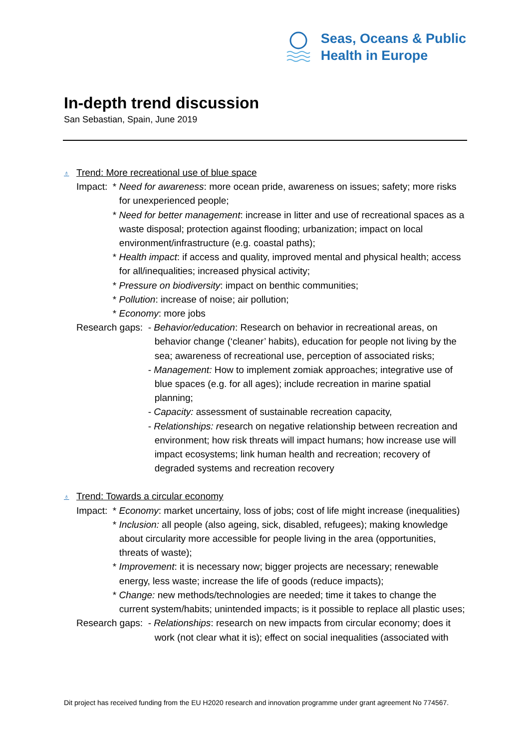Seas, Oceans & Public
Health in Europe
In-depth trend discussion
San Sebastian, Spain, June 2019
♁ Trend: More recreational use of blue space
Impact: * Need for awareness: more ocean pride, awareness on issues; safety; more risks for unexperienced people;
* Need for better management: increase in litter and use of recreational spaces as a waste disposal; protection against flooding; urbanization; impact on local environment/infrastructure (e.g. coastal paths);
* Health impact: if access and quality, improved mental and physical health; access for all/inequalities; increased physical activity;
* Pressure on biodiversity: impact on benthic communities;
* Pollution: increase of noise; air pollution;
* Economy: more jobs
Research gaps: - Behavior/education: Research on behavior in recreational areas, on behavior change (‘cleaner’ habits), education for people not living by the sea; awareness of recreational use, perception of associated risks;
- Management: How to implement zomiak approaches; integrative use of blue spaces (e.g. for all ages); include recreation in marine spatial planning;
- Capacity: assessment of sustainable recreation capacity,
- Relationships: research on negative relationship between recreation and environment; how risk threats will impact humans; how increase use will impact ecosystems; link human health and recreation; recovery of degraded systems and recreation recovery
♁ Trend: Towards a circular economy
Impact: * Economy: market uncertainy, loss of jobs; cost of life might increase (inequalities)
* Inclusion: all people (also ageing, sick, disabled, refugees); making knowledge about circularity more accessible for people living in the area (opportunities, threats of waste);
* Improvement: it is necessary now; bigger projects are necessary; renewable energy, less waste; increase the life of goods (reduce impacts);
* Change: new methods/technologies are needed; time it takes to change the current system/habits; unintended impacts; is it possible to replace all plastic uses;
Research gaps: - Relationships: research on new impacts from circular economy; does it work (not clear what it is); effect on social inequalities (associated with
Dit project has received funding from the EU H2020 research and innovation programme under grant agreement No 774567.